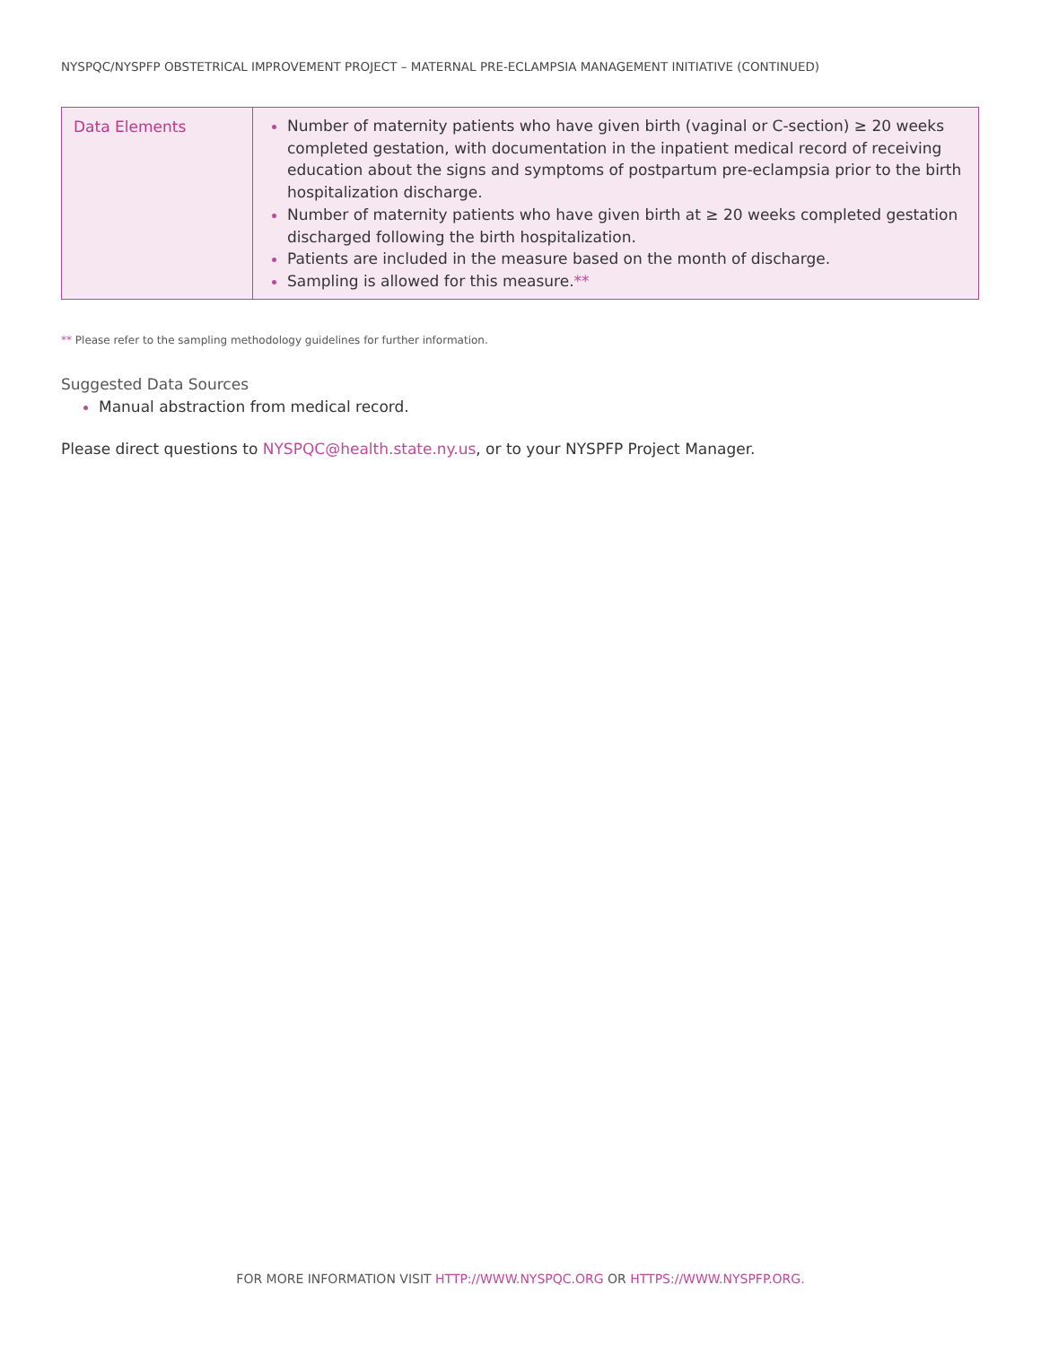NYSPQC/NYSPFP OBSTETRICAL IMPROVEMENT PROJECT – MATERNAL PRE-ECLAMPSIA MANAGEMENT INITIATIVE (CONTINUED)
| Data Elements | Number of maternity patients who have given birth (vaginal or C-section) ≥ 20 weeks completed gestation, with documentation in the inpatient medical record of receiving education about the signs and symptoms of postpartum pre-eclampsia prior to the birth hospitalization discharge. Number of maternity patients who have given birth at ≥ 20 weeks completed gestation discharged following the birth hospitalization. Patients are included in the measure based on the month of discharge. Sampling is allowed for this measure. ** |
** Please refer to the sampling methodology guidelines for further information.
Suggested Data Sources
Manual abstraction from medical record.
Please direct questions to NYSPQC@health.state.ny.us, or to your NYSPFP Project Manager.
FOR MORE INFORMATION VISIT HTTP://WWW.NYSPQC.ORG OR HTTPS://WWW.NYSPFP.ORG.